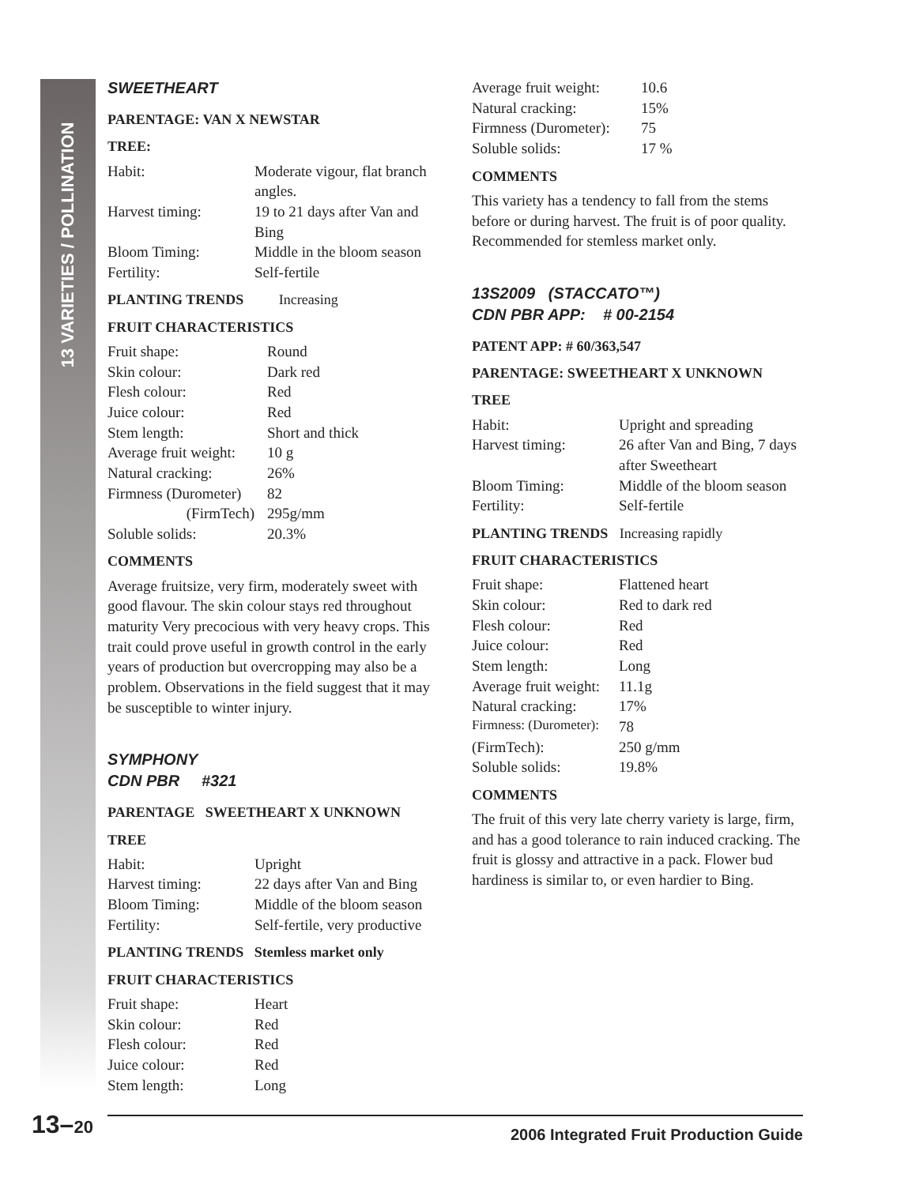13 VARIETIES / POLLINATION
SWEETHEART
PARENTAGE: VAN X NEWSTAR
TREE:
| Habit: | Moderate vigour, flat branch angles. |
| Harvest timing: | 19 to 21 days after Van and Bing |
| Bloom Timing: | Middle in the bloom season |
| Fertility: | Self-fertile |
PLANTING TRENDS Increasing
FRUIT CHARACTERISTICS
| Fruit shape: | Round |
| Skin colour: | Dark red |
| Flesh colour: | Red |
| Juice colour: | Red |
| Stem length: | Short and thick |
| Average fruit weight: | 10 g |
| Natural cracking: | 26% |
| Firmness (Durometer) | 82 |
| (FirmTech) | 295g/mm |
| Soluble solids: | 20.3% |
COMMENTS
Average fruitsize, very firm, moderately sweet with good flavour. The skin colour stays red throughout maturity Very precocious with very heavy crops. This trait could prove useful in growth control in the early years of production but overcropping may also be a problem. Observations in the field suggest that it may be susceptible to winter injury.
SYMPHONY
CDN PBR #321
PARENTAGE SWEETHEART X UNKNOWN
TREE
| Habit: | Upright |
| Harvest timing: | 22 days after Van and Bing |
| Bloom Timing: | Middle of the bloom season |
| Fertility: | Self-fertile, very productive |
PLANTING TRENDS Stemless market only
FRUIT CHARACTERISTICS
| Fruit shape: | Heart |
| Skin colour: | Red |
| Flesh colour: | Red |
| Juice colour: | Red |
| Stem length: | Long |
| Average fruit weight: | 10.6 |
| Natural cracking: | 15% |
| Firmness (Durometer): | 75 |
| Soluble solids: | 17 % |
COMMENTS
This variety has a tendency to fall from the stems before or during harvest. The fruit is of poor quality. Recommended for stemless market only.
13S2009 (STACCATO™)
CDN PBR APP: # 00-2154
PATENT APP: # 60/363,547
PARENTAGE: SWEETHEART X UNKNOWN
TREE
| Habit: | Upright and spreading |
| Harvest timing: | 26 after Van and Bing, 7 days after Sweetheart |
| Bloom Timing: | Middle of the bloom season |
| Fertility: | Self-fertile |
PLANTING TRENDS Increasing rapidly
FRUIT CHARACTERISTICS
| Fruit shape: | Flattened heart |
| Skin colour: | Red to dark red |
| Flesh colour: | Red |
| Juice colour: | Red |
| Stem length: | Long |
| Average fruit weight: | 11.1g |
| Natural cracking: | 17% |
| Firmness: (Durometer): | 78 |
| (FirmTech): | 250 g/mm |
| Soluble solids: | 19.8% |
COMMENTS
The fruit of this very late cherry variety is large, firm, and has a good tolerance to rain induced cracking. The fruit is glossy and attractive in a pack. Flower bud hardiness is similar to, or even hardier to Bing.
13–20
2006 Integrated Fruit Production Guide